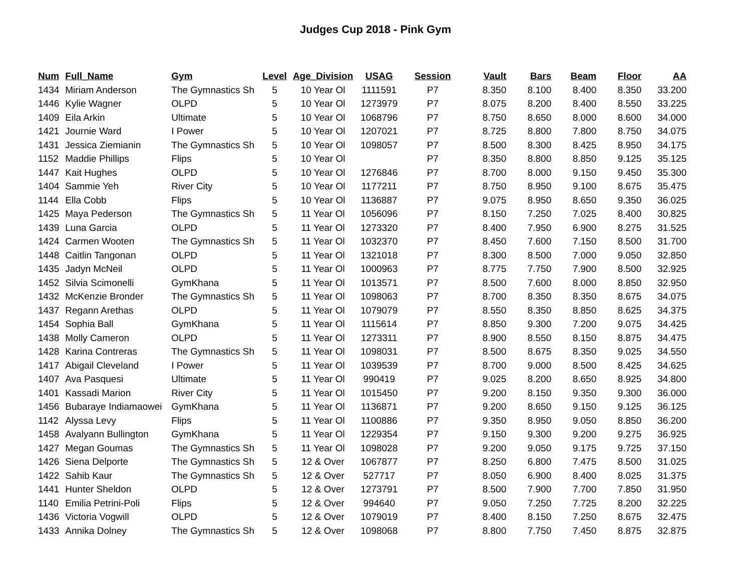Judges Cup 2018 - Pink Gym
| Num | Full_Name | Gym | Level | Age_Division | USAG | Session | Vault | Bars | Beam | Floor | AA |
| --- | --- | --- | --- | --- | --- | --- | --- | --- | --- | --- | --- |
| 1434 | Miriam Anderson | The Gymnastics Sh | 5 | 10 Year Ol | 1111591 | P7 | 8.350 | 8.100 | 8.400 | 8.350 | 33.200 |
| 1446 | Kylie Wagner | OLPD | 5 | 10 Year Ol | 1273979 | P7 | 8.075 | 8.200 | 8.400 | 8.550 | 33.225 |
| 1409 | Eila Arkin | Ultimate | 5 | 10 Year Ol | 1068796 | P7 | 8.750 | 8.650 | 8.000 | 8.600 | 34.000 |
| 1421 | Journie Ward | I Power | 5 | 10 Year Ol | 1207021 | P7 | 8.725 | 8.800 | 7.800 | 8.750 | 34.075 |
| 1431 | Jessica Ziemianin | The Gymnastics Sh | 5 | 10 Year Ol | 1098057 | P7 | 8.500 | 8.300 | 8.425 | 8.950 | 34.175 |
| 1152 | Maddie Phillips | Flips | 5 | 10 Year Ol | | P7 | 8.350 | 8.800 | 8.850 | 9.125 | 35.125 |
| 1447 | Kait Hughes | OLPD | 5 | 10 Year Ol | 1276846 | P7 | 8.700 | 8.000 | 9.150 | 9.450 | 35.300 |
| 1404 | Sammie Yeh | River City | 5 | 10 Year Ol | 1177211 | P7 | 8.750 | 8.950 | 9.100 | 8.675 | 35.475 |
| 1144 | Ella Cobb | Flips | 5 | 10 Year Ol | 1136887 | P7 | 9.075 | 8.950 | 8.650 | 9.350 | 36.025 |
| 1425 | Maya Pederson | The Gymnastics Sh | 5 | 11 Year Ol | 1056096 | P7 | 8.150 | 7.250 | 7.025 | 8.400 | 30.825 |
| 1439 | Luna Garcia | OLPD | 5 | 11 Year Ol | 1273320 | P7 | 8.400 | 7.950 | 6.900 | 8.275 | 31.525 |
| 1424 | Carmen Wooten | The Gymnastics Sh | 5 | 11 Year Ol | 1032370 | P7 | 8.450 | 7.600 | 7.150 | 8.500 | 31.700 |
| 1448 | Caitlin Tangonan | OLPD | 5 | 11 Year Ol | 1321018 | P7 | 8.300 | 8.500 | 7.000 | 9.050 | 32.850 |
| 1435 | Jadyn McNeil | OLPD | 5 | 11 Year Ol | 1000963 | P7 | 8.775 | 7.750 | 7.900 | 8.500 | 32.925 |
| 1452 | Silvia Scimonelli | GymKhana | 5 | 11 Year Ol | 1013571 | P7 | 8.500 | 7.600 | 8.000 | 8.850 | 32.950 |
| 1432 | McKenzie Bronder | The Gymnastics Sh | 5 | 11 Year Ol | 1098063 | P7 | 8.700 | 8.350 | 8.350 | 8.675 | 34.075 |
| 1437 | Regann Arethas | OLPD | 5 | 11 Year Ol | 1079079 | P7 | 8.550 | 8.350 | 8.850 | 8.625 | 34.375 |
| 1454 | Sophia Ball | GymKhana | 5 | 11 Year Ol | 1115614 | P7 | 8.850 | 9.300 | 7.200 | 9.075 | 34.425 |
| 1438 | Molly Cameron | OLPD | 5 | 11 Year Ol | 1273311 | P7 | 8.900 | 8.550 | 8.150 | 8.875 | 34.475 |
| 1428 | Karina Contreras | The Gymnastics Sh | 5 | 11 Year Ol | 1098031 | P7 | 8.500 | 8.675 | 8.350 | 9.025 | 34.550 |
| 1417 | Abigail Cleveland | I Power | 5 | 11 Year Ol | 1039539 | P7 | 8.700 | 9.000 | 8.500 | 8.425 | 34.625 |
| 1407 | Ava Pasquesi | Ultimate | 5 | 11 Year Ol | 990419 | P7 | 9.025 | 8.200 | 8.650 | 8.925 | 34.800 |
| 1401 | Kassadi Marion | River City | 5 | 11 Year Ol | 1015450 | P7 | 9.200 | 8.150 | 9.350 | 9.300 | 36.000 |
| 1456 | Bubaraye Indiamaowei | GymKhana | 5 | 11 Year Ol | 1136871 | P7 | 9.200 | 8.650 | 9.150 | 9.125 | 36.125 |
| 1142 | Alyssa Levy | Flips | 5 | 11 Year Ol | 1100886 | P7 | 9.350 | 8.950 | 9.050 | 8.850 | 36.200 |
| 1458 | Avalyann Bullington | GymKhana | 5 | 11 Year Ol | 1229354 | P7 | 9.150 | 9.300 | 9.200 | 9.275 | 36.925 |
| 1427 | Megan Goumas | The Gymnastics Sh | 5 | 11 Year Ol | 1098028 | P7 | 9.200 | 9.050 | 9.175 | 9.725 | 37.150 |
| 1426 | Siena Delporte | The Gymnastics Sh | 5 | 12 & Over | 1067877 | P7 | 8.250 | 6.800 | 7.475 | 8.500 | 31.025 |
| 1422 | Sahib Kaur | The Gymnastics Sh | 5 | 12 & Over | 527717 | P7 | 8.050 | 6.900 | 8.400 | 8.025 | 31.375 |
| 1441 | Hunter Sheldon | OLPD | 5 | 12 & Over | 1273791 | P7 | 8.500 | 7.900 | 7.700 | 7.850 | 31.950 |
| 1140 | Emilia Petrini-Poli | Flips | 5 | 12 & Over | 994640 | P7 | 9.050 | 7.250 | 7.725 | 8.200 | 32.225 |
| 1436 | Victoria Vogwill | OLPD | 5 | 12 & Over | 1079019 | P7 | 8.400 | 8.150 | 7.250 | 8.675 | 32.475 |
| 1433 | Annika Dolney | The Gymnastics Sh | 5 | 12 & Over | 1098068 | P7 | 8.800 | 7.750 | 7.450 | 8.875 | 32.875 |